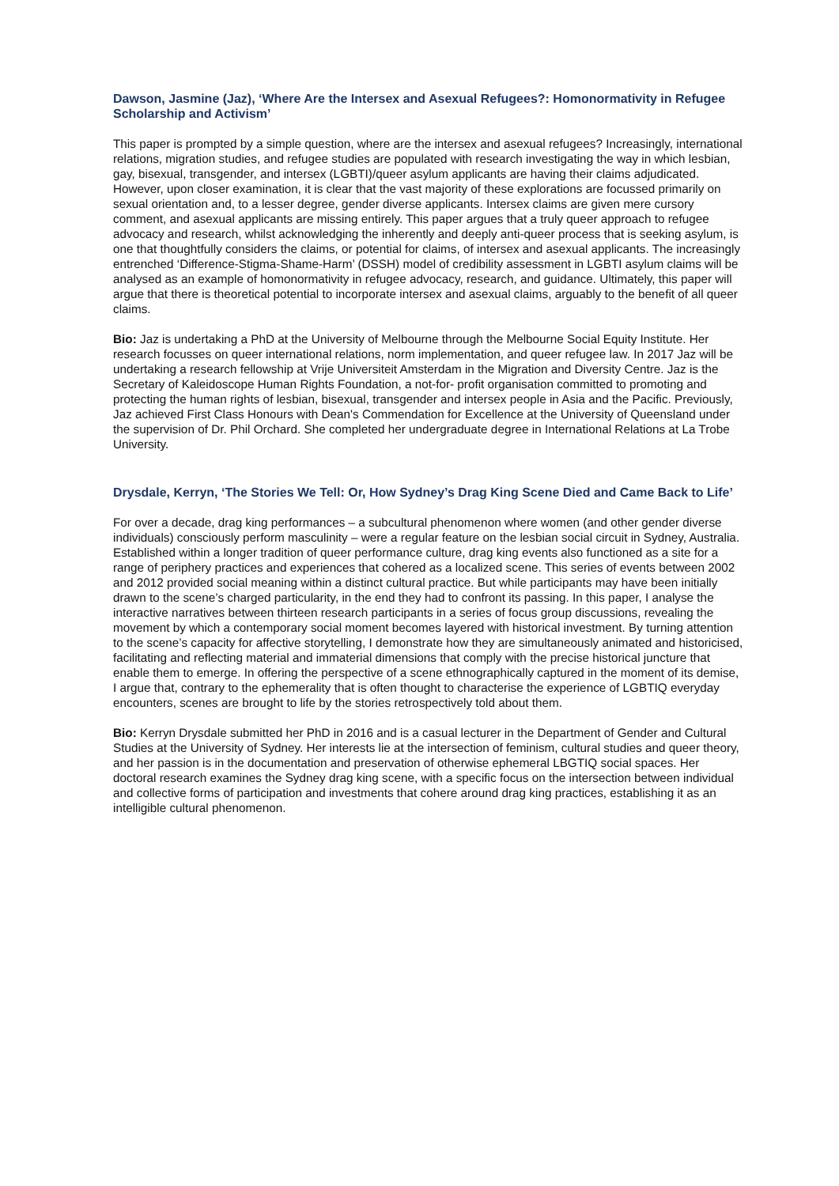Dawson, Jasmine (Jaz), ‘Where Are the Intersex and Asexual Refugees?: Homonormativity in Refugee Scholarship and Activism’
This paper is prompted by a simple question, where are the intersex and asexual refugees? Increasingly, international relations, migration studies, and refugee studies are populated with research investigating the way in which lesbian, gay, bisexual, transgender, and intersex (LGBTI)/queer asylum applicants are having their claims adjudicated. However, upon closer examination, it is clear that the vast majority of these explorations are focussed primarily on sexual orientation and, to a lesser degree, gender diverse applicants. Intersex claims are given mere cursory comment, and asexual applicants are missing entirely. This paper argues that a truly queer approach to refugee advocacy and research, whilst acknowledging the inherently and deeply anti-queer process that is seeking asylum, is one that thoughtfully considers the claims, or potential for claims, of intersex and asexual applicants. The increasingly entrenched ‘Difference-Stigma-Shame-Harm’ (DSSH) model of credibility assessment in LGBTI asylum claims will be analysed as an example of homonormativity in refugee advocacy, research, and guidance. Ultimately, this paper will argue that there is theoretical potential to incorporate intersex and asexual claims, arguably to the benefit of all queer claims.
Bio: Jaz is undertaking a PhD at the University of Melbourne through the Melbourne Social Equity Institute. Her research focusses on queer international relations, norm implementation, and queer refugee law. In 2017 Jaz will be undertaking a research fellowship at Vrije Universiteit Amsterdam in the Migration and Diversity Centre. Jaz is the Secretary of Kaleidoscope Human Rights Foundation, a not-for- profit organisation committed to promoting and protecting the human rights of lesbian, bisexual, transgender and intersex people in Asia and the Pacific. Previously, Jaz achieved First Class Honours with Dean's Commendation for Excellence at the University of Queensland under the supervision of Dr. Phil Orchard. She completed her undergraduate degree in International Relations at La Trobe University.
Drysdale, Kerryn, ‘The Stories We Tell: Or, How Sydney’s Drag King Scene Died and Came Back to Life’
For over a decade, drag king performances – a subcultural phenomenon where women (and other gender diverse individuals) consciously perform masculinity – were a regular feature on the lesbian social circuit in Sydney, Australia. Established within a longer tradition of queer performance culture, drag king events also functioned as a site for a range of periphery practices and experiences that cohered as a localized scene. This series of events between 2002 and 2012 provided social meaning within a distinct cultural practice. But while participants may have been initially drawn to the scene’s charged particularity, in the end they had to confront its passing. In this paper, I analyse the interactive narratives between thirteen research participants in a series of focus group discussions, revealing the movement by which a contemporary social moment becomes layered with historical investment. By turning attention to the scene’s capacity for affective storytelling, I demonstrate how they are simultaneously animated and historicised, facilitating and reflecting material and immaterial dimensions that comply with the precise historical juncture that enable them to emerge. In offering the perspective of a scene ethnographically captured in the moment of its demise, I argue that, contrary to the ephemerality that is often thought to characterise the experience of LGBTIQ everyday encounters, scenes are brought to life by the stories retrospectively told about them.
Bio: Kerryn Drysdale submitted her PhD in 2016 and is a casual lecturer in the Department of Gender and Cultural Studies at the University of Sydney. Her interests lie at the intersection of feminism, cultural studies and queer theory, and her passion is in the documentation and preservation of otherwise ephemeral LBGTIQ social spaces. Her doctoral research examines the Sydney drag king scene, with a specific focus on the intersection between individual and collective forms of participation and investments that cohere around drag king practices, establishing it as an intelligible cultural phenomenon.